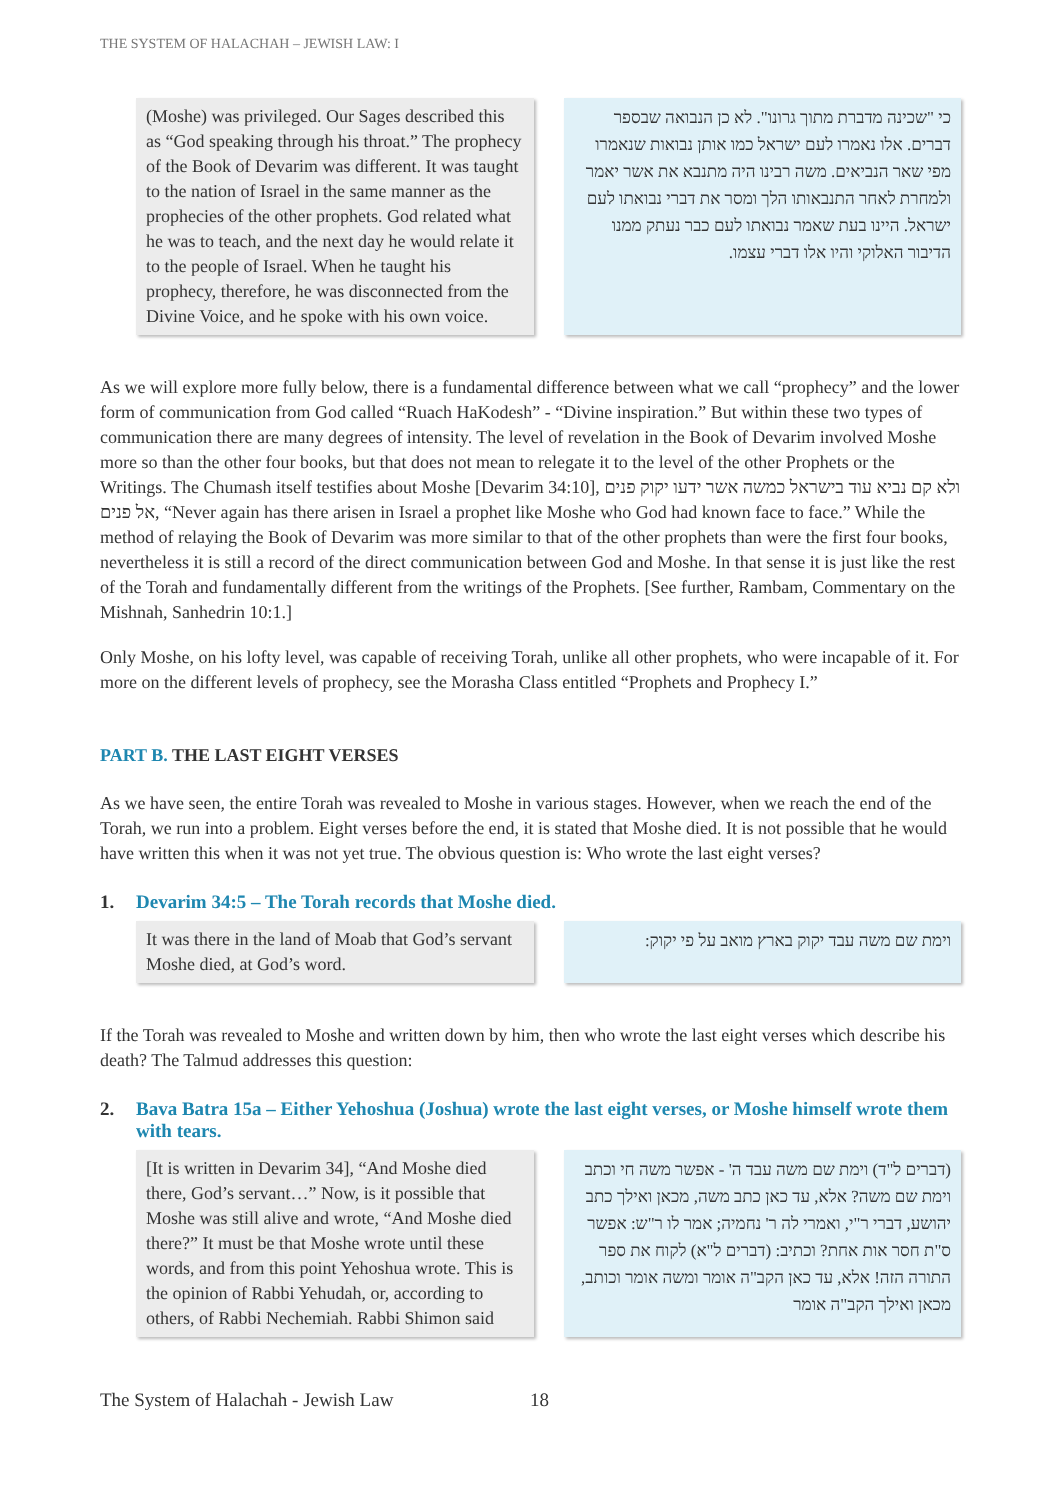THE SYSTEM OF HALACHAH – JEWISH LAW: I
(Moshe) was privileged. Our Sages described this as “God speaking through his throat.” The prophecy of the Book of Devarim was different. It was taught to the nation of Israel in the same manner as the prophecies of the other prophets. God related what he was to teach, and the next day he would relate it to the people of Israel. When he taught his prophecy, therefore, he was disconnected from the Divine Voice, and he spoke with his own voice.
כי "שכינה מדברת מתוך גרונו". לא כן הנבואה שבספר דברים. אלו נאמרו לעם ישראל כמו אותן נבואות שנאמרו מפי שאר הנביאים. משה רבינו היה מתנבא את אשר יאמר ולמחרת לאחר התנבאותו הלך ומסר את דברי נבואתו לעם ישראל. היינו בעת שאמר נבואתו לעם כבר נעתק ממנו הדיבור האלוקי והיו אלו דברי עצמו.
As we will explore more fully below, there is a fundamental difference between what we call “prophecy” and the lower form of communication from God called “Ruach HaKodesh” - “Divine inspiration.” But within these two types of communication there are many degrees of intensity. The level of revelation in the Book of Devarim involved Moshe more so than the other four books, but that does not mean to relegate it to the level of the other Prophets or the Writings. The Chumash itself testifies about Moshe [Devarim 34:10], ולא קם נביא עוד בישראל כמשה אשר ידעו יקוק פנים אל פנים, “Never again has there arisen in Israel a prophet like Moshe who God had known face to face.” While the method of relaying the Book of Devarim was more similar to that of the other prophets than were the first four books, nevertheless it is still a record of the direct communication between God and Moshe. In that sense it is just like the rest of the Torah and fundamentally different from the writings of the Prophets. [See further, Rambam, Commentary on the Mishnah, Sanhedrin 10:1.]
Only Moshe, on his lofty level, was capable of receiving Torah, unlike all other prophets, who were incapable of it. For more on the different levels of prophecy, see the Morasha Class entitled “Prophets and Prophecy I.”
PART B. THE LAST EIGHT VERSES
As we have seen, the entire Torah was revealed to Moshe in various stages. However, when we reach the end of the Torah, we run into a problem. Eight verses before the end, it is stated that Moshe died. It is not possible that he would have written this when it was not yet true. The obvious question is: Who wrote the last eight verses?
1. Devarim 34:5 – The Torah records that Moshe died.
It was there in the land of Moab that God’s servant Moshe died, at God’s word.
וימת שם משה עבד יקוק בארץ מואב על פי יקוק:
If the Torah was revealed to Moshe and written down by him, then who wrote the last eight verses which describe his death? The Talmud addresses this question:
2. Bava Batra 15a – Either Yehoshua (Joshua) wrote the last eight verses, or Moshe himself wrote them with tears.
[It is written in Devarim 34], “And Moshe died there, God’s servant…” Now, is it possible that Moshe was still alive and wrote, “And Moshe died there?” It must be that Moshe wrote until these words, and from this point Yehoshua wrote. This is the opinion of Rabbi Yehudah, or, according to others, of Rabbi Nechemiah. Rabbi Shimon said
(דברים ל"ד) וימת שם משה עבד ה' - אפשר משה חי וכתב וימת שם משה? אלא, עד כאן כתב משה, מכאן ואילך כתב יהושע, דברי ר"י, ואמרי לה ר' נחמיה; אמר לו ר"ש: אפשר ס"ת חסר אות אחת? וכתיב: (דברים ל"א) לקוח את ספר התורה הזה! אלא, עד כאן הקב"ה אומר ומשה אומר וכותב, מכאן ואילך הקב"ה אומר
The System of Halachah - Jewish Law 18